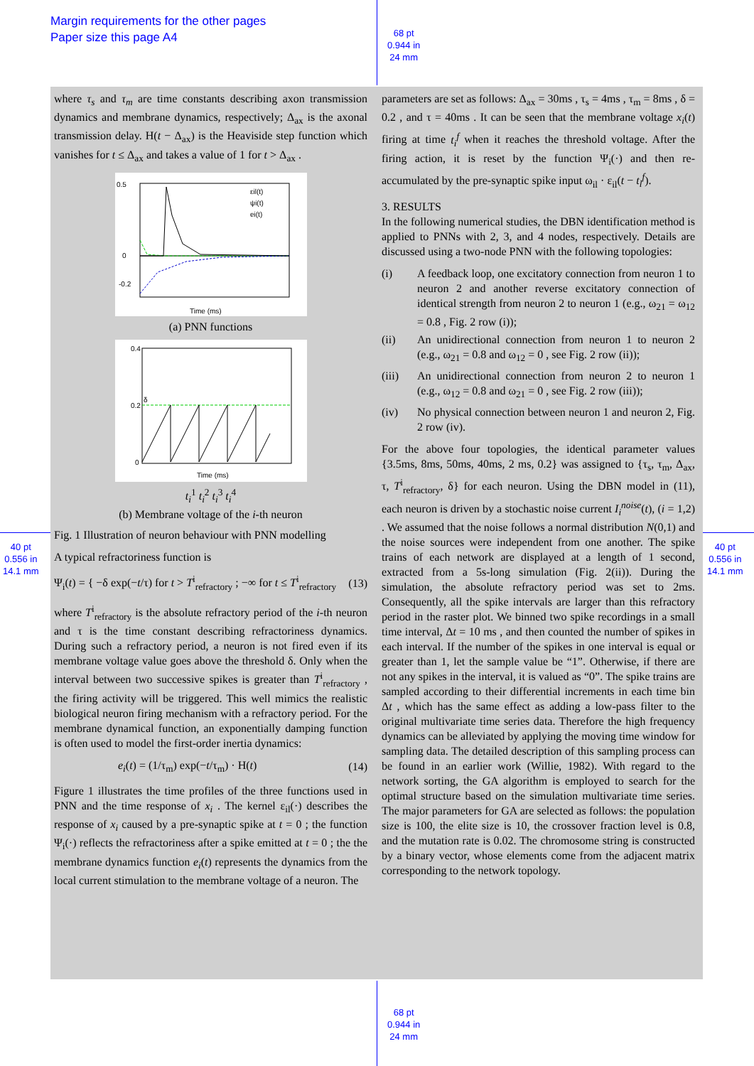Margin requirements for the other pages
Paper size this page A4
68 pt
0.944 in
24 mm
68 pt
0.944 in
24 mm
40 pt
0.556 in
14.1 mm
40 pt
0.556 in
14.1 mm
where τ<sub>s</sub> and τ<sub>m</sub> are time constants describing axon transmission dynamics and membrane dynamics, respectively; Δ<sub>ax</sub> is the axonal transmission delay. H(t − Δ<sub>ax</sub>) is the Heaviside step function which vanishes for t ≤ Δ<sub>ax</sub> and takes a value of 1 for t > Δ<sub>ax</sub> .
0.5
0
-0.2
Time (ms)
εil(t)
ψi(t)
ei(t)
(a) PNN functions
0.4
0.2
0
δ
Time (ms)
t<sub>i</sub><sup>1</sup> t<sub>i</sub><sup>2</sup> t<sub>i</sub><sup>3</sup> t<sub>i</sub><sup>4</sup>
(b) Membrane voltage of the i-th neuron
Fig. 1 Illustration of neuron behaviour with PNN modelling
A typical refractoriness function is
Ψ<sub>i</sub>(t) = { −δ exp(−t/τ) for t > T<sup>i</sup><sub>refractory</sub> ; −∞ for t ≤ T<sup>i</sup><sub>refractory</sub> (13)
where T<sup>i</sup><sub>refractory</sub> is the absolute refractory period of the i-th neuron and τ is the time constant describing refractoriness dynamics. During such a refractory period, a neuron is not fired even if its membrane voltage value goes above the threshold δ. Only when the interval between two successive spikes is greater than T<sup>i</sup><sub>refractory</sub> , the firing activity will be triggered. This well mimics the realistic biological neuron firing mechanism with a refractory period. For the membrane dynamical function, an exponentially damping function is often used to model the first-order inertia dynamics:
e<sub>i</sub>(t) = (1/τ<sub>m</sub>) exp(−t/τ<sub>m</sub>) · H(t) (14)
Figure 1 illustrates the time profiles of the three functions used in PNN and the time response of x<sub>i</sub> . The kernel ε<sub>il</sub>(·) describes the response of x<sub>i</sub> caused by a pre-synaptic spike at t = 0 ; the function Ψ<sub>i</sub>(·) reflects the refractoriness after a spike emitted at t = 0 ; the the membrane dynamics function e<sub>i</sub>(t) represents the dynamics from the local current stimulation to the membrane voltage of a neuron. The
parameters are set as follows: Δ<sub>ax</sub> = 30ms , τ<sub>s</sub> = 4ms , τ<sub>m</sub> = 8ms , δ = 0.2 , and τ = 40ms . It can be seen that the membrane voltage x<sub>i</sub>(t) firing at time t<sub>i</sub><sup>f</sup> when it reaches the threshold voltage. After the firing action, it is reset by the function Ψ<sub>i</sub>(·) and then re-accumulated by the pre-synaptic spike input ω<sub>il</sub> · ε<sub>il</sub>(t − t<sub>l</sub><sup>f</sup>).
3. RESULTS
In the following numerical studies, the DBN identification method is applied to PNNs with 2, 3, and 4 nodes, respectively. Details are discussed using a two-node PNN with the following topologies:
(i) A feedback loop, one excitatory connection from neuron 1 to neuron 2 and another reverse excitatory connection of identical strength from neuron 2 to neuron 1 (e.g., ω<sub>21</sub> = ω<sub>12</sub> = 0.8 , Fig. 2 row (i));
(ii) An unidirectional connection from neuron 1 to neuron 2 (e.g., ω<sub>21</sub> = 0.8 and ω<sub>12</sub> = 0 , see Fig. 2 row (ii));
(iii) An unidirectional connection from neuron 2 to neuron 1 (e.g., ω<sub>12</sub> = 0.8 and ω<sub>21</sub> = 0 , see Fig. 2 row (iii));
(iv) No physical connection between neuron 1 and neuron 2, Fig. 2 row (iv).
For the above four topologies, the identical parameter values {3.5ms, 8ms, 50ms, 40ms, 2 ms, 0.2} was assigned to {τ<sub>s</sub>, τ<sub>m</sub>, Δ<sub>ax</sub>, τ, T<sup>i</sup><sub>refractory</sub>, δ} for each neuron. Using the DBN model in (11), each neuron is driven by a stochastic noise current I<sub>i</sub><sup>noise</sup>(t), (i = 1,2) . We assumed that the noise follows a normal distribution N(0,1) and the noise sources were independent from one another. The spike trains of each network are displayed at a length of 1 second, extracted from a 5s-long simulation (Fig. 2(ii)). During the simulation, the absolute refractory period was set to 2ms. Consequently, all the spike intervals are larger than this refractory period in the raster plot. We binned two spike recordings in a small time interval, Δt = 10 ms , and then counted the number of spikes in each interval. If the number of the spikes in one interval is equal or greater than 1, let the sample value be “1”. Otherwise, if there are not any spikes in the interval, it is valued as “0”. The spike trains are sampled according to their differential increments in each time bin Δt , which has the same effect as adding a low-pass filter to the original multivariate time series data. Therefore the high frequency dynamics can be alleviated by applying the moving time window for sampling data. The detailed description of this sampling process can be found in an earlier work (Willie, 1982). With regard to the network sorting, the GA algorithm is employed to search for the optimal structure based on the simulation multivariate time series. The major parameters for GA are selected as follows: the population size is 100, the elite size is 10, the crossover fraction level is 0.8, and the mutation rate is 0.02. The chromosome string is constructed by a binary vector, whose elements come from the adjacent matrix corresponding to the network topology.